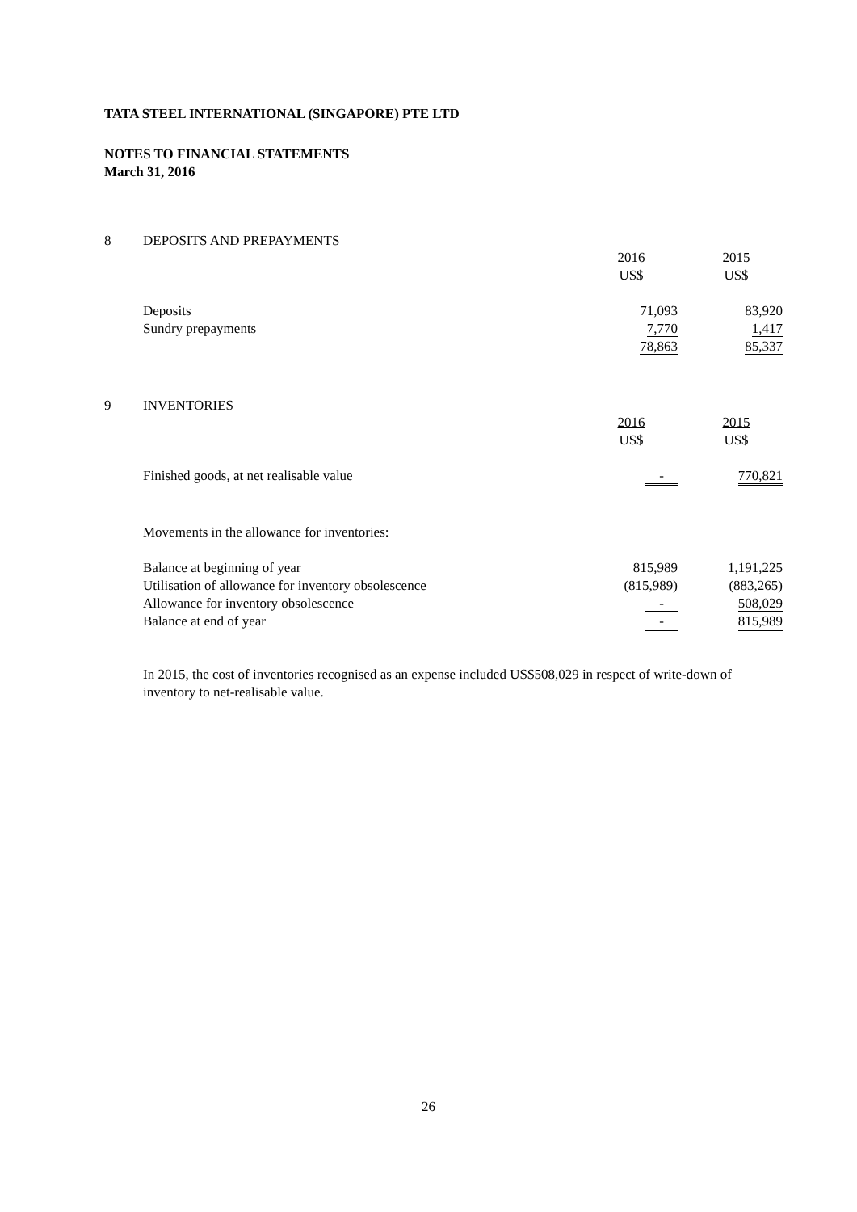TATA STEEL INTERNATIONAL (SINGAPORE) PTE LTD
NOTES TO FINANCIAL STATEMENTS
March 31, 2016
8 DEPOSITS AND PREPAYMENTS
| | 2016 US$ | 2015 US$ |
| Deposits | 71,093 | 83,920 |
| Sundry prepayments | 7,770 | 1,417 |
| | 78,863 | 85,337 |
9 INVENTORIES
| | 2016 US$ | 2015 US$ |
| Finished goods, at net realisable value | - | 770,821 |
Movements in the allowance for inventories:
| Balance at beginning of year | 815,989 | 1,191,225 |
| Utilisation of allowance for inventory obsolescence | (815,989) | (883,265) |
| Allowance for inventory obsolescence | - | 508,029 |
| Balance at end of year | - | 815,989 |
In 2015, the cost of inventories recognised as an expense included US$508,029 in respect of write-down of inventory to net-realisable value.
26